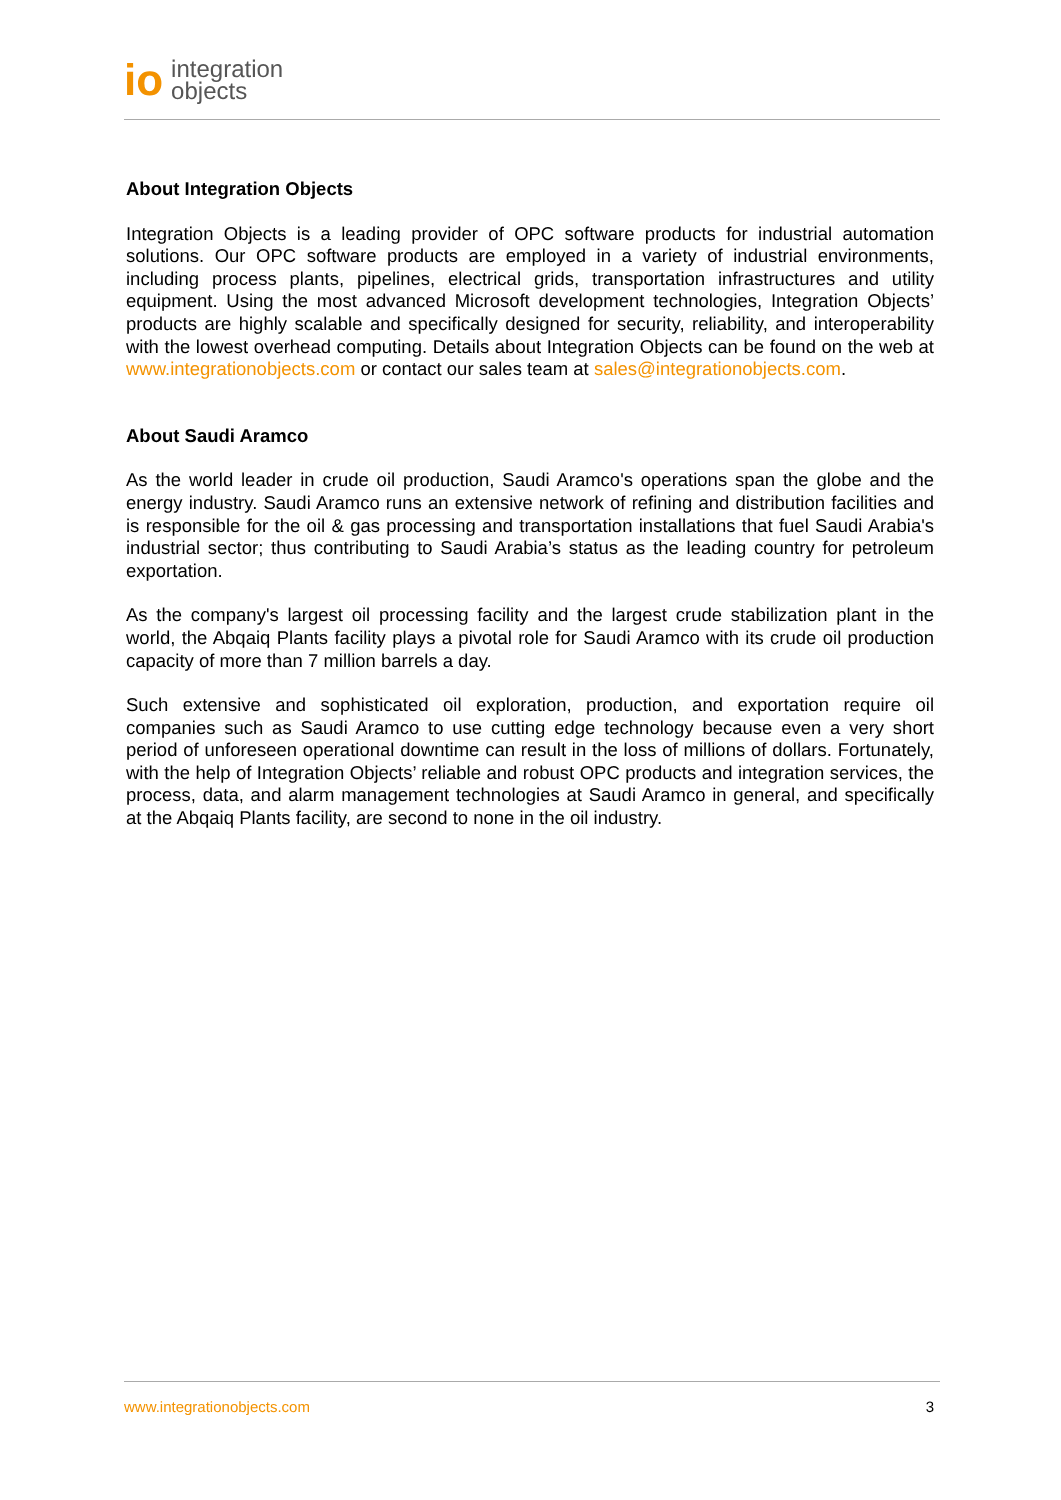io integration
objects
About Integration Objects
Integration Objects is a leading provider of OPC software products for industrial automation solutions. Our OPC software products are employed in a variety of industrial environments, including process plants, pipelines, electrical grids, transportation infrastructures and utility equipment. Using the most advanced Microsoft development technologies, Integration Objects’ products are highly scalable and specifically designed for security, reliability, and interoperability with the lowest overhead computing. Details about Integration Objects can be found on the web at www.integrationobjects.com or contact our sales team at sales@integrationobjects.com.
About Saudi Aramco
As the world leader in crude oil production, Saudi Aramco's operations span the globe and the energy industry. Saudi Aramco runs an extensive network of refining and distribution facilities and is responsible for the oil & gas processing and transportation installations that fuel Saudi Arabia's industrial sector; thus contributing to Saudi Arabia’s status as the leading country for petroleum exportation.
As the company's largest oil processing facility and the largest crude stabilization plant in the world, the Abqaiq Plants facility plays a pivotal role for Saudi Aramco with its crude oil production capacity of more than 7 million barrels a day.
Such extensive and sophisticated oil exploration, production, and exportation require oil companies such as Saudi Aramco to use cutting edge technology because even a very short period of unforeseen operational downtime can result in the loss of millions of dollars. Fortunately, with the help of Integration Objects’ reliable and robust OPC products and integration services, the process, data, and alarm management technologies at Saudi Aramco in general, and specifically at the Abqaiq Plants facility, are second to none in the oil industry.
www.integrationobjects.com 3